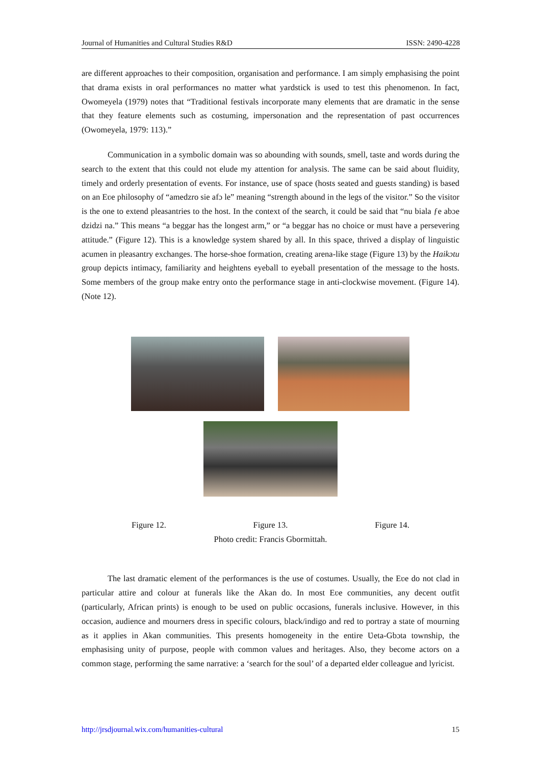Journal of Humanities and Cultural Studies R&D ISSN: 2490-4228
are different approaches to their composition, organisation and performance. I am simply emphasising the point that drama exists in oral performances no matter what yardstick is used to test this phenomenon. In fact, Owomeyela (1979) notes that “Traditional festivals incorporate many elements that are dramatic in the sense that they feature elements such as costuming, impersonation and the representation of past occurrences (Owomeyela, 1979: 113).”
Communication in a symbolic domain was so abounding with sounds, smell, taste and words during the search to the extent that this could not elude my attention for analysis. The same can be said about fluidity, timely and orderly presentation of events. For instance, use of space (hosts seated and guests standing) is based on an Eʋe philosophy of “amedzro sie afɔ le” meaning “strength abound in the legs of the visitor.” So the visitor is the one to extend pleasantries to the host. In the context of the search, it could be said that “nu biala ƒe abɔe dzidzi na.” This means “a beggar has the longest arm,” or “a beggar has no choice or must have a persevering attitude.” (Figure 12). This is a knowledge system shared by all. In this space, thrived a display of linguistic acumen in pleasantry exchanges. The horse-shoe formation, creating arena-like stage (Figure 13) by the Haikɔtu group depicts intimacy, familiarity and heightens eyeball to eyeball presentation of the message to the hosts. Some members of the group make entry onto the performance stage in anti-clockwise movement. (Figure 14). (Note 12).
Figure 12. Figure 13. Figure 14.
Photo credit: Francis Gbormittah.
The last dramatic element of the performances is the use of costumes. Usually, the Eʋe do not clad in particular attire and colour at funerals like the Akan do. In most Eʋe communities, any decent outfit (particularly, African prints) is enough to be used on public occasions, funerals inclusive. However, in this occasion, audience and mourners dress in specific colours, black/indigo and red to portray a state of mourning as it applies in Akan communities. This presents homogeneity in the entire Ʋeta-Gbɔta township, the emphasising unity of purpose, people with common values and heritages. Also, they become actors on a common stage, performing the same narrative: a ‘search for the soul’ of a departed elder colleague and lyricist.
http://jrsdjournal.wix.com/humanities-cultural 15